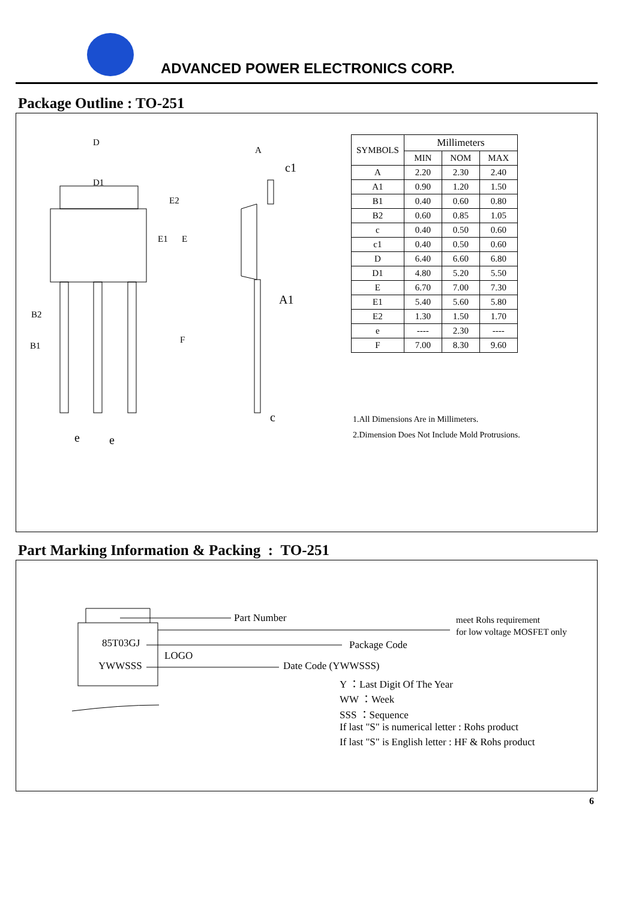ADVANCED POWER ELECTRONICS CORP.
Package Outline : TO-251
D
D1
E2
E1 E
F
B2
B1
e e
A
c1
A1
c
| SYMBOLS | Millimeters | | |
| --- | --- | --- | --- |
| | MIN | NOM | MAX |
| A | 2.20 | 2.30 | 2.40 |
| A1 | 0.90 | 1.20 | 1.50 |
| B1 | 0.40 | 0.60 | 0.80 |
| B2 | 0.60 | 0.85 | 1.05 |
| c | 0.40 | 0.50 | 0.60 |
| c1 | 0.40 | 0.50 | 0.60 |
| D | 6.40 | 6.60 | 6.80 |
| D1 | 4.80 | 5.20 | 5.50 |
| E | 6.70 | 7.00 | 7.30 |
| E1 | 5.40 | 5.60 | 5.80 |
| E2 | 1.30 | 1.50 | 1.70 |
| e | ---- | 2.30 | ---- |
| F | 7.00 | 8.30 | 9.60 |
1.All Dimensions Are in Millimeters.
2.Dimension Does Not Include Mold Protrusions.
Part Marking Information & Packing : TO-251
Part Number meet Rohs requirement
for low voltage MOSFET only
85T03GJ Package Code
LOGO
YWWSSS Date Code (YWWSSS)
Y ：Last Digit Of The Year
WW ：Week
SSS ：Sequence
If last "S" is numerical letter : Rohs product
If last "S" is English letter : HF & Rohs product
6